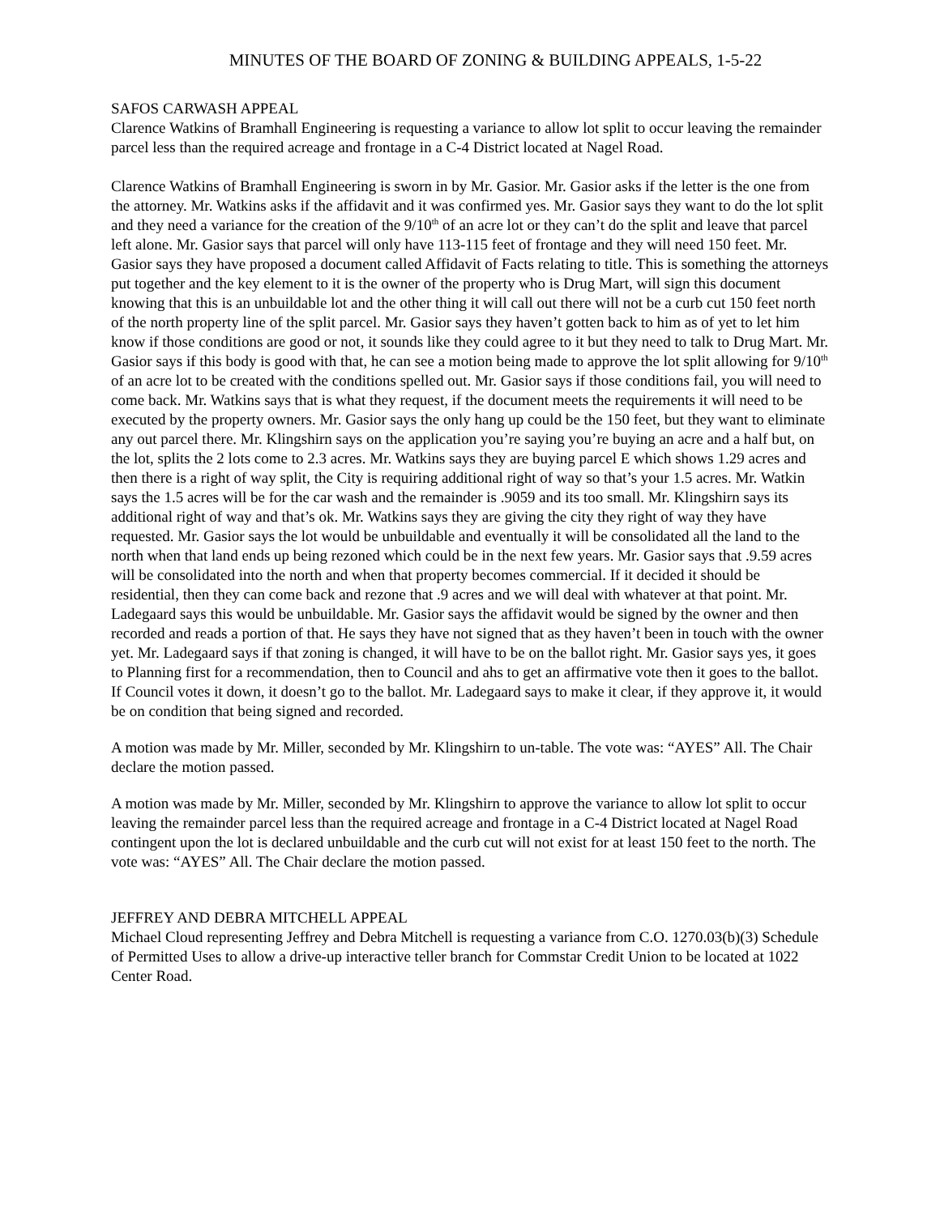MINUTES OF THE BOARD OF ZONING & BUILDING APPEALS, 1-5-22
SAFOS CARWASH APPEAL
Clarence Watkins of Bramhall Engineering is requesting a variance to allow lot split to occur leaving the remainder parcel less than the required acreage and frontage in a C-4 District located at Nagel Road.
Clarence Watkins of Bramhall Engineering is sworn in by Mr. Gasior. Mr. Gasior asks if the letter is the one from the attorney. Mr. Watkins asks if the affidavit and it was confirmed yes. Mr. Gasior says they want to do the lot split and they need a variance for the creation of the 9/10<sup>th</sup> of an acre lot or they can’t do the split and leave that parcel left alone. Mr. Gasior says that parcel will only have 113-115 feet of frontage and they will need 150 feet. Mr. Gasior says they have proposed a document called Affidavit of Facts relating to title. This is something the attorneys put together and the key element to it is the owner of the property who is Drug Mart, will sign this document knowing that this is an unbuildable lot and the other thing it will call out there will not be a curb cut 150 feet north of the north property line of the split parcel. Mr. Gasior says they haven’t gotten back to him as of yet to let him know if those conditions are good or not, it sounds like they could agree to it but they need to talk to Drug Mart. Mr. Gasior says if this body is good with that, he can see a motion being made to approve the lot split allowing for 9/10<sup>th</sup> of an acre lot to be created with the conditions spelled out. Mr. Gasior says if those conditions fail, you will need to come back. Mr. Watkins says that is what they request, if the document meets the requirements it will need to be executed by the property owners. Mr. Gasior says the only hang up could be the 150 feet, but they want to eliminate any out parcel there. Mr. Klingshirn says on the application you’re saying you’re buying an acre and a half but, on the lot, splits the 2 lots come to 2.3 acres. Mr. Watkins says they are buying parcel E which shows 1.29 acres and then there is a right of way split, the City is requiring additional right of way so that’s your 1.5 acres. Mr. Watkin says the 1.5 acres will be for the car wash and the remainder is .9059 and its too small. Mr. Klingshirn says its additional right of way and that’s ok. Mr. Watkins says they are giving the city they right of way they have requested. Mr. Gasior says the lot would be unbuildable and eventually it will be consolidated all the land to the north when that land ends up being rezoned which could be in the next few years. Mr. Gasior says that .9.59 acres will be consolidated into the north and when that property becomes commercial. If it decided it should be residential, then they can come back and rezone that .9 acres and we will deal with whatever at that point. Mr. Ladegaard says this would be unbuildable. Mr. Gasior says the affidavit would be signed by the owner and then recorded and reads a portion of that. He says they have not signed that as they haven’t been in touch with the owner yet. Mr. Ladegaard says if that zoning is changed, it will have to be on the ballot right. Mr. Gasior says yes, it goes to Planning first for a recommendation, then to Council and ahs to get an affirmative vote then it goes to the ballot. If Council votes it down, it doesn’t go to the ballot. Mr. Ladegaard says to make it clear, if they approve it, it would be on condition that being signed and recorded.
A motion was made by Mr. Miller, seconded by Mr. Klingshirn to un-table. The vote was: “AYES” All. The Chair declare the motion passed.
A motion was made by Mr. Miller, seconded by Mr. Klingshirn to approve the variance to allow lot split to occur leaving the remainder parcel less than the required acreage and frontage in a C-4 District located at Nagel Road contingent upon the lot is declared unbuildable and the curb cut will not exist for at least 150 feet to the north. The vote was: “AYES” All. The Chair declare the motion passed.
JEFFREY AND DEBRA MITCHELL APPEAL
Michael Cloud representing Jeffrey and Debra Mitchell is requesting a variance from C.O. 1270.03(b)(3) Schedule of Permitted Uses to allow a drive-up interactive teller branch for Commstar Credit Union to be located at 1022 Center Road.